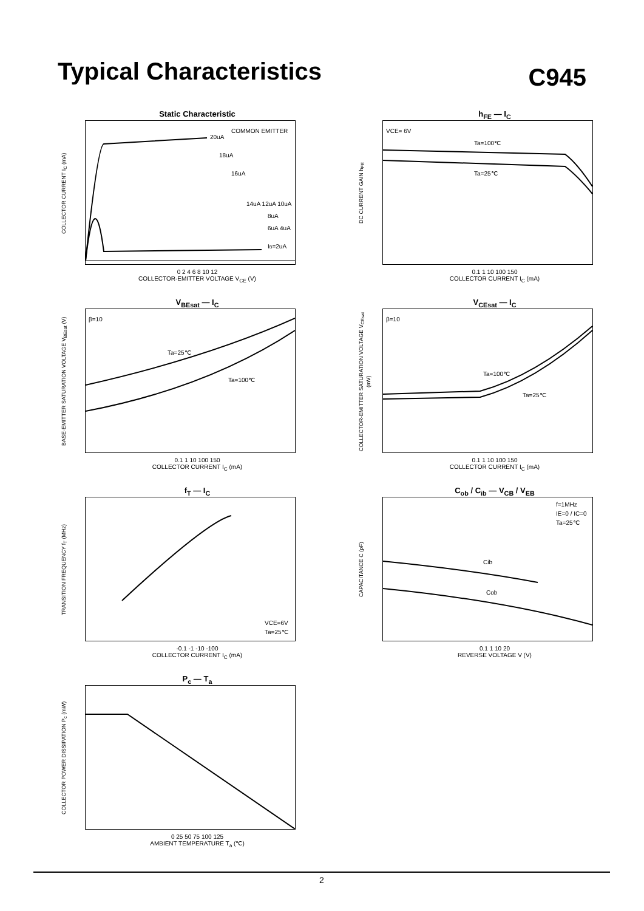Typical Characteristics
C945
Static Characteristic
COLLECTOR CURRENT I<sub>C</sub> (mA)
COMMON EMITTER
20uA
18uA
16uA
14uA 12uA 10uA
8uA
6uA 4uA
IB=2uA
0 2 4 6 8 10 12
COLLECTOR-EMITTER VOLTAGE V<sub>CE</sub> (V)
h<sub>FE</sub> — I<sub>C</sub>
DC CURRENT GAIN h<sub>FE</sub>
VCE= 6V
Ta=100℃
Ta=25℃
0.1 1 10 100 150
COLLECTOR CURRENT I<sub>C</sub> (mA)
V<sub>BEsat</sub> — I<sub>C</sub>
BASE-EMITTER SATURATION VOLTAGE V<sub>BEsat</sub> (V)
β=10
Ta=25℃
Ta=100℃
0.1 1 10 100 150
COLLECTOR CURRENT I<sub>C</sub> (mA)
V<sub>CEsat</sub> — I<sub>C</sub>
COLLECTOR-EMITTER SATURATION VOLTAGE V<sub>CEsat</sub> (mV)
β=10
Ta=100℃
Ta=25℃
0.1 1 10 100 150
COLLECTOR CURRENT I<sub>C</sub> (mA)
f<sub>T</sub> — I<sub>C</sub>
TRANSITION FREQUENCY f<sub>T</sub> (MHz)
VCE=6V
Ta=25℃
-0.1 -1 -10 -100
COLLECTOR CURRENT I<sub>C</sub> (mA)
C<sub>ob</sub> / C<sub>ib</sub> — V<sub>CB</sub> / V<sub>EB</sub>
CAPACITANCE C (pF)
f=1MHz
IE=0 / IC=0
Ta=25℃
Cib
Cob
0.1 1 10 20
REVERSE VOLTAGE V (V)
P<sub>c</sub> — T<sub>a</sub>
COLLECTOR POWER DISSIPATION P<sub>c</sub> (mW)
0 25 50 75 100 125
AMBIENT TEMPERATURE T<sub>a</sub> (℃)
2